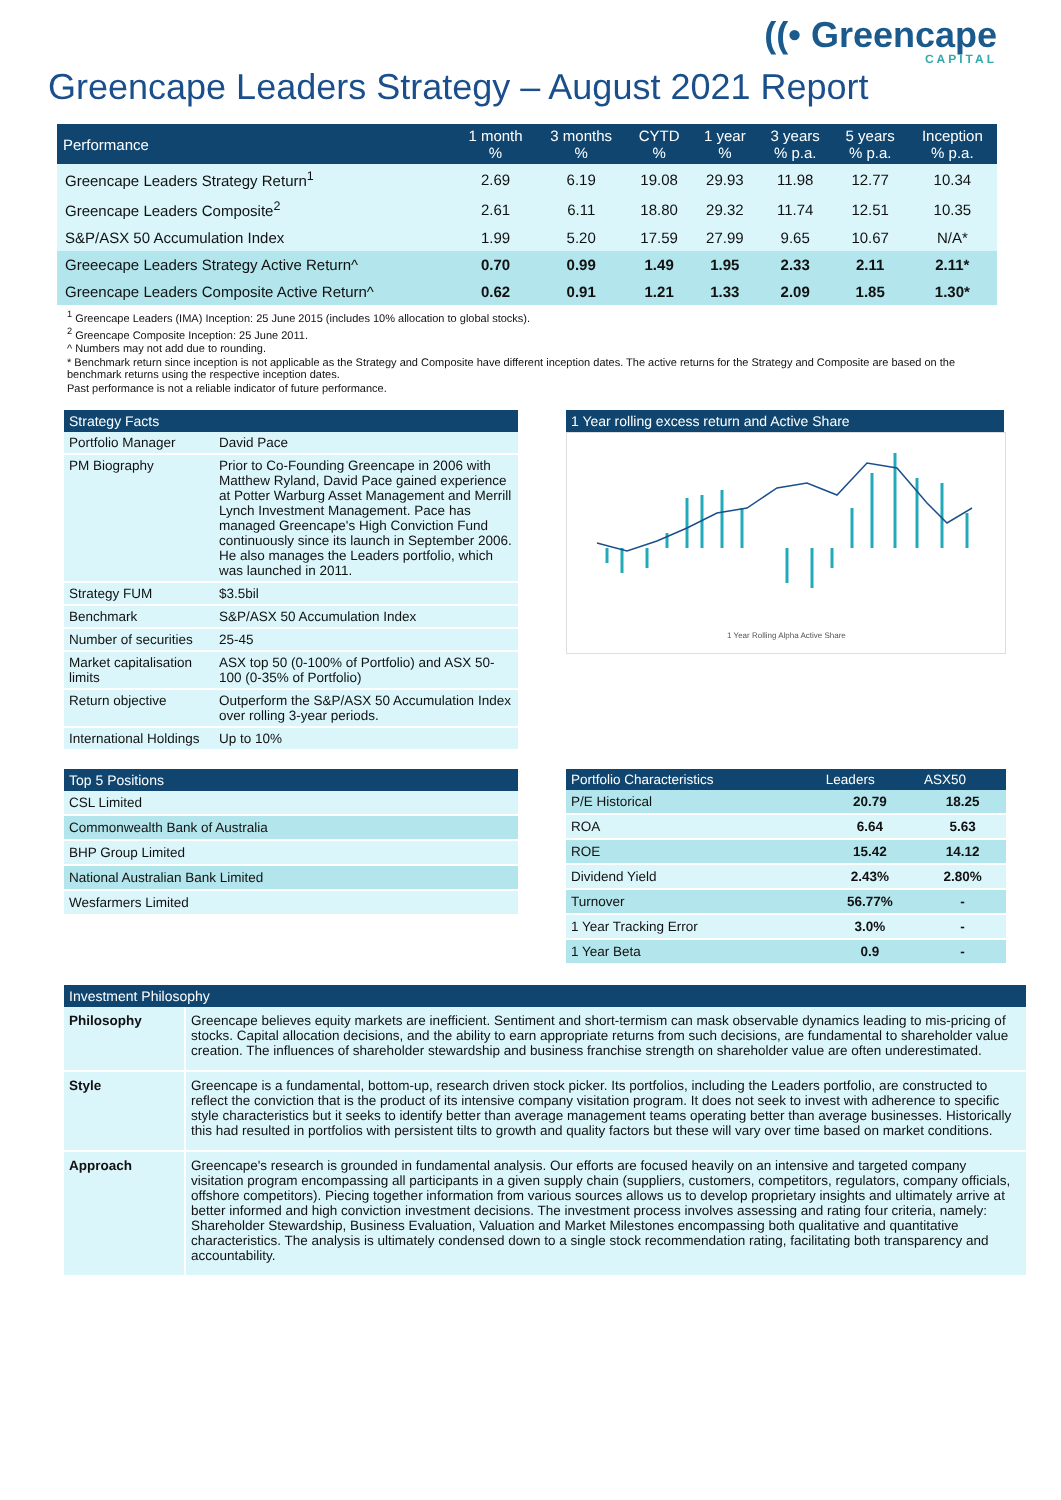((• Greencape
CAPITAL
Greencape Leaders Strategy – August 2021 Report
| Performance | 1 month % | 3 months % | CYTD % | 1 year % | 3 years % p.a. | 5 years % p.a. | Inception % p.a. |
| --- | --- | --- | --- | --- | --- | --- | --- |
| Greencape Leaders Strategy Return<sup>1</sup> | 2.69 | 6.19 | 19.08 | 29.93 | 11.98 | 12.77 | 10.34 |
| Greencape Leaders Composite<sup>2</sup> | 2.61 | 6.11 | 18.80 | 29.32 | 11.74 | 12.51 | 10.35 |
| S&P/ASX 50 Accumulation Index | 1.99 | 5.20 | 17.59 | 27.99 | 9.65 | 10.67 | N/A* |
| Greeecape Leaders Strategy Active Return^ | 0.70 | 0.99 | 1.49 | 1.95 | 2.33 | 2.11 | 2.11* |
| Greencape Leaders Composite Active Return^ | 0.62 | 0.91 | 1.21 | 1.33 | 2.09 | 1.85 | 1.30* |
<sup>1</sup> Greencape Leaders (IMA) Inception: 25 June 2015 (includes 10% allocation to global stocks).
<sup>2</sup> Greencape Composite Inception: 25 June 2011.
^ Numbers may not add due to rounding.
* Benchmark return since inception is not applicable as the Strategy and Composite have different inception dates. The active returns for the Strategy and Composite are based on the benchmark returns using the respective inception dates.
Past performance is not a reliable indicator of future performance.
Strategy Facts
| Portfolio Manager | David Pace |
| PM Biography | Prior to Co-Founding Greencape in 2006 with Matthew Ryland, David Pace gained experience at Potter Warburg Asset Management and Merrill Lynch Investment Management. Pace has managed Greencape's High Conviction Fund continuously since its launch in September 2006. He also manages the Leaders portfolio, which was launched in 2011. |
| Strategy FUM | $3.5bil |
| Benchmark | S&P/ASX 50 Accumulation Index |
| Number of securities | 25-45 |
| Market capitalisation limits | ASX top 50 (0-100% of Portfolio) and ASX 50-100 (0-35% of Portfolio) |
| Return objective | Outperform the S&P/ASX 50 Accumulation Index over rolling 3-year periods. |
| International Holdings | Up to 10% |
1 Year rolling excess return and Active Share
1 Year Rolling Alpha Active Share
Top 5 Positions
| CSL Limited |
| Commonwealth Bank of Australia |
| BHP Group Limited |
| National Australian Bank Limited |
| Wesfarmers Limited |
| Portfolio Characteristics | Leaders | ASX50 |
| --- | --- | --- |
| P/E Historical | 20.79 | 18.25 |
| ROA | 6.64 | 5.63 |
| ROE | 15.42 | 14.12 |
| Dividend Yield | 2.43% | 2.80% |
| Turnover | 56.77% | - |
| 1 Year Tracking Error | 3.0% | - |
| 1 Year Beta | 0.9 | - |
Investment Philosophy
| Philosophy | Greencape believes equity markets are inefficient. Sentiment and short-termism can mask observable dynamics leading to mis-pricing of stocks. Capital allocation decisions, and the ability to earn appropriate returns from such decisions, are fundamental to shareholder value creation. The influences of shareholder stewardship and business franchise strength on shareholder value are often underestimated. |
| Style | Greencape is a fundamental, bottom-up, research driven stock picker. Its portfolios, including the Leaders portfolio, are constructed to reflect the conviction that is the product of its intensive company visitation program. It does not seek to invest with adherence to specific style characteristics but it seeks to identify better than average management teams operating better than average businesses. Historically this had resulted in portfolios with persistent tilts to growth and quality factors but these will vary over time based on market conditions. |
| Approach | Greencape's research is grounded in fundamental analysis. Our efforts are focused heavily on an intensive and targeted company visitation program encompassing all participants in a given supply chain (suppliers, customers, competitors, regulators, company officials, offshore competitors). Piecing together information from various sources allows us to develop proprietary insights and ultimately arrive at better informed and high conviction investment decisions. The investment process involves assessing and rating four criteria, namely: Shareholder Stewardship, Business Evaluation, Valuation and Market Milestones encompassing both qualitative and quantitative characteristics. The analysis is ultimately condensed down to a single stock recommendation rating, facilitating both transparency and accountability. |